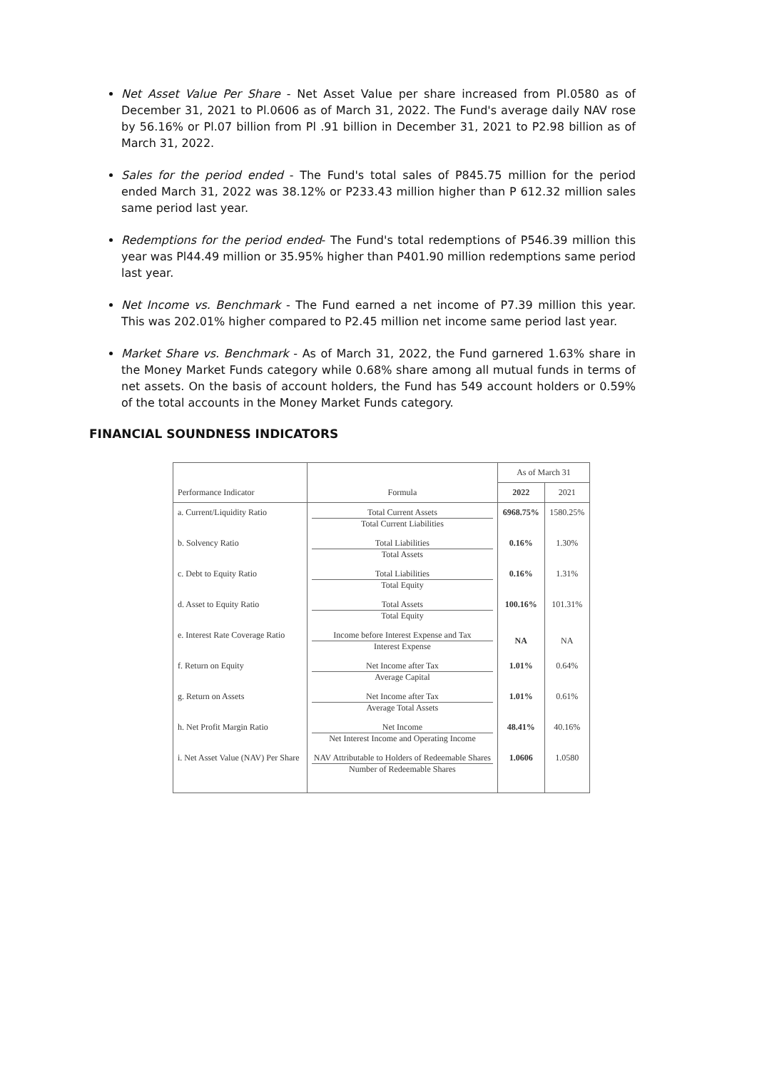Net Asset Value Per Share - Net Asset Value per share increased from Pl.0580 as of December 31, 2021 to Pl.0606 as of March 31, 2022. The Fund's average daily NAV rose by 56.16% or Pl.07 billion from Pl .91 billion in December 31, 2021 to P2.98 billion as of March 31, 2022.
Sales for the period ended - The Fund's total sales of P845.75 million for the period ended March 31, 2022 was 38.12% or P233.43 million higher than P 612.32 million sales same period last year.
Redemptions for the period ended- The Fund's total redemptions of P546.39 million this year was Pl44.49 million or 35.95% higher than P401.90 million redemptions same period last year.
Net Income vs. Benchmark - The Fund earned a net income of P7.39 million this year. This was 202.01% higher compared to P2.45 million net income same period last year.
Market Share vs. Benchmark - As of March 31, 2022, the Fund garnered 1.63% share in the Money Market Funds category while 0.68% share among all mutual funds in terms of net assets. On the basis of account holders, the Fund has 549 account holders or 0.59% of the total accounts in the Money Market Funds category.
FINANCIAL SOUNDNESS INDICATORS
| Performance Indicator | Formula | As of March 31 | |
| --- | --- | --- | --- |
| | | 2022 | 2021 |
| a. Current/Liquidity Ratio | Total Current Assets Total Current Liabilities | 6968.75% | 1580.25% |
| b. Solvency Ratio | Total Liabilities Total Assets | 0.16% | 1.30% |
| c. Debt to Equity Ratio | Total Liabilities Total Equity | 0.16% | 1.31% |
| d. Asset to Equity Ratio | Total Assets Total Equity | 100.16% | 101.31% |
| e. Interest Rate Coverage Ratio | Income before Interest Expense and Tax Interest Expense | NA | NA |
| f. Return on Equity | Net Income after Tax Average Capital | 1.01% | 0.64% |
| g. Return on Assets | Net Income after Tax Average Total Assets | 1.01% | 0.61% |
| h. Net Profit Margin Ratio | Net Income Net Interest Income and Operating Income | 48.41% | 40.16% |
| i. Net Asset Value (NAV) Per Share | NAV Attributable to Holders of Redeemable Shares Number of Redeemable Shares | 1.0606 | 1.0580 |